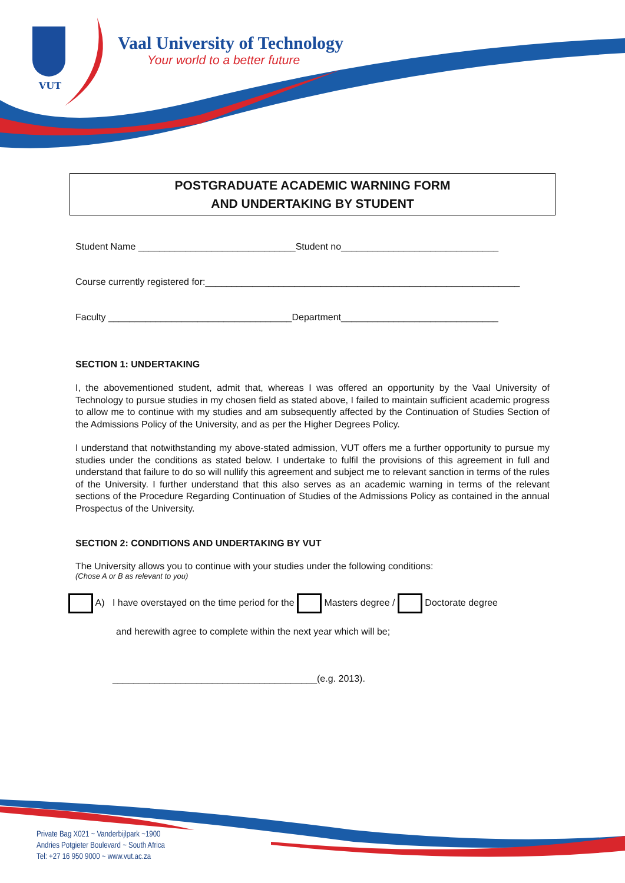VUT
Vaal University of Technology
Your world to a better future
POSTGRADUATE ACADEMIC WARNING FORM
AND UNDERTAKING BY STUDENT
Student Name ______________________________Student no______________________________
Course currently registered for:____________________________________________________________
Faculty ___________________________________Department______________________________
SECTION 1: UNDERTAKING
I, the abovementioned student, admit that, whereas I was offered an opportunity by the Vaal University of Technology to pursue studies in my chosen field as stated above, I failed to maintain sufficient academic progress to allow me to continue with my studies and am subsequently affected by the Continuation of Studies Section of the Admissions Policy of the University, and as per the Higher Degrees Policy.
I understand that notwithstanding my above-stated admission, VUT offers me a further opportunity to pursue my studies under the conditions as stated below. I undertake to fulfil the provisions of this agreement in full and understand that failure to do so will nullify this agreement and subject me to relevant sanction in terms of the rules of the University. I further understand that this also serves as an academic warning in terms of the relevant sections of the Procedure Regarding Continuation of Studies of the Admissions Policy as contained in the annual Prospectus of the University.
SECTION 2: CONDITIONS AND UNDERTAKING BY VUT
The University allows you to continue with your studies under the following conditions:
(Chose A or B as relevant to you)
A) I have overstayed on the time period for the Masters degree / Doctorate degree
and herewith agree to complete within the next year which will be;
_______________________________________(e.g. 2013).
Private Bag X021 ~ Vanderbijlpark ~1900
Andries Potgieter Boulevard ~ South Africa
Tel: +27 16 950 9000 ~ www.vut.ac.za